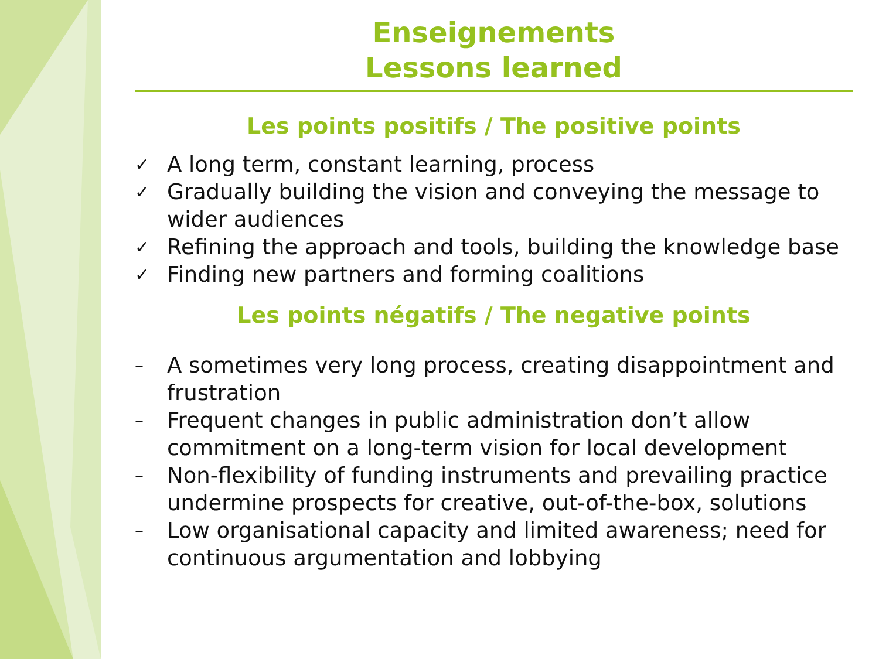Enseignements
Lessons learned
Les points positifs / The positive points
✓ A long term, constant learning, process
✓ Gradually building the vision and conveying the message to wider audiences
✓ Refining the approach and tools, building the knowledge base
✓ Finding new partners and forming coalitions
Les points négatifs / The negative points
– A sometimes very long process, creating disappointment and frustration
– Frequent changes in public administration don’t allow commitment on a long-term vision for local development
– Non-flexibility of funding instruments and prevailing practice undermine prospects for creative, out-of-the-box, solutions
– Low organisational capacity and limited awareness; need for continuous argumentation and lobbying